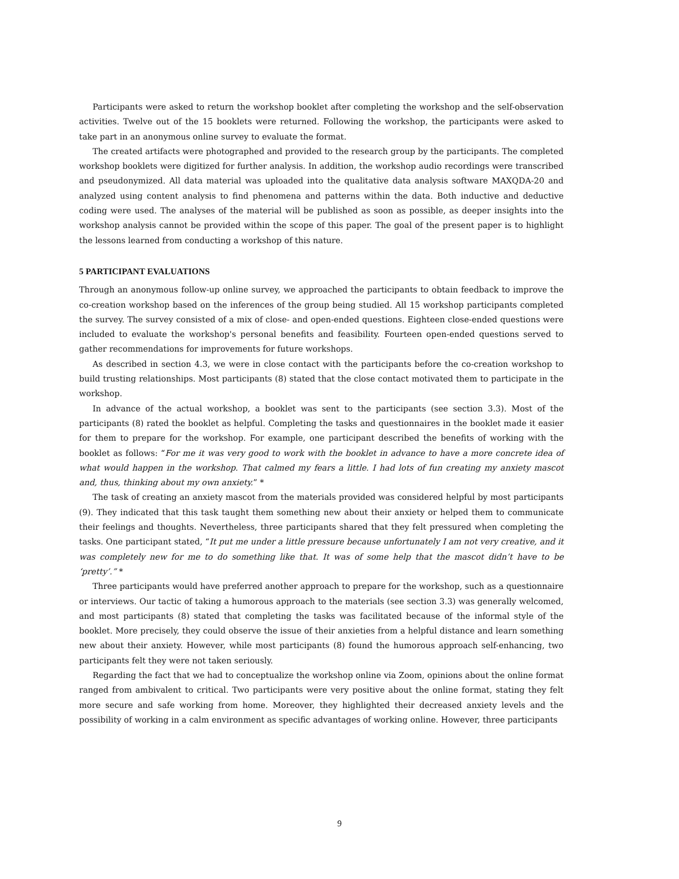Participants were asked to return the workshop booklet after completing the workshop and the self-observation activities. Twelve out of the 15 booklets were returned. Following the workshop, the participants were asked to take part in an anonymous online survey to evaluate the format.
The created artifacts were photographed and provided to the research group by the participants. The completed workshop booklets were digitized for further analysis. In addition, the workshop audio recordings were transcribed and pseudonymized. All data material was uploaded into the qualitative data analysis software MAXQDA-20 and analyzed using content analysis to find phenomena and patterns within the data. Both inductive and deductive coding were used. The analyses of the material will be published as soon as possible, as deeper insights into the workshop analysis cannot be provided within the scope of this paper. The goal of the present paper is to highlight the lessons learned from conducting a workshop of this nature.
5 PARTICIPANT EVALUATIONS
Through an anonymous follow-up online survey, we approached the participants to obtain feedback to improve the co-creation workshop based on the inferences of the group being studied. All 15 workshop participants completed the survey. The survey consisted of a mix of close- and open-ended questions. Eighteen close-ended questions were included to evaluate the workshop's personal benefits and feasibility. Fourteen open-ended questions served to gather recommendations for improvements for future workshops.
As described in section 4.3, we were in close contact with the participants before the co-creation workshop to build trusting relationships. Most participants (8) stated that the close contact motivated them to participate in the workshop.
In advance of the actual workshop, a booklet was sent to the participants (see section 3.3). Most of the participants (8) rated the booklet as helpful. Completing the tasks and questionnaires in the booklet made it easier for them to prepare for the workshop. For example, one participant described the benefits of working with the booklet as follows: “For me it was very good to work with the booklet in advance to have a more concrete idea of what would happen in the workshop. That calmed my fears a little. I had lots of fun creating my anxiety mascot and, thus, thinking about my own anxiety.” *
The task of creating an anxiety mascot from the materials provided was considered helpful by most participants (9). They indicated that this task taught them something new about their anxiety or helped them to communicate their feelings and thoughts. Nevertheless, three participants shared that they felt pressured when completing the tasks. One participant stated, “It put me under a little pressure because unfortunately I am not very creative, and it was completely new for me to do something like that. It was of some help that the mascot didn’t have to be ‘pretty’.” *
Three participants would have preferred another approach to prepare for the workshop, such as a questionnaire or interviews. Our tactic of taking a humorous approach to the materials (see section 3.3) was generally welcomed, and most participants (8) stated that completing the tasks was facilitated because of the informal style of the booklet. More precisely, they could observe the issue of their anxieties from a helpful distance and learn something new about their anxiety. However, while most participants (8) found the humorous approach self-enhancing, two participants felt they were not taken seriously.
Regarding the fact that we had to conceptualize the workshop online via Zoom, opinions about the online format ranged from ambivalent to critical. Two participants were very positive about the online format, stating they felt more secure and safe working from home. Moreover, they highlighted their decreased anxiety levels and the possibility of working in a calm environment as specific advantages of working online. However, three participants
9